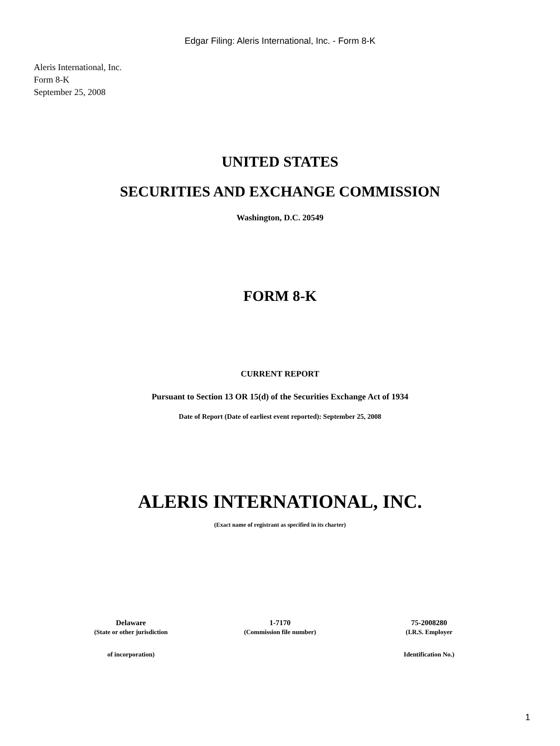Edgar Filing: Aleris International, Inc. - Form 8-K
Aleris International, Inc.
Form 8-K
September 25, 2008
UNITED STATES
SECURITIES AND EXCHANGE COMMISSION
Washington, D.C. 20549
FORM 8-K
CURRENT REPORT
Pursuant to Section 13 OR 15(d) of the Securities Exchange Act of 1934
Date of Report (Date of earliest event reported): September 25, 2008
ALERIS INTERNATIONAL, INC.
(Exact name of registrant as specified in its charter)
| Delaware | 1-7170 | 75-2008280 |
| (State or other jurisdiction | (Commission file number) | (I.R.S. Employer |
| of incorporation) | | Identification No.) |
1